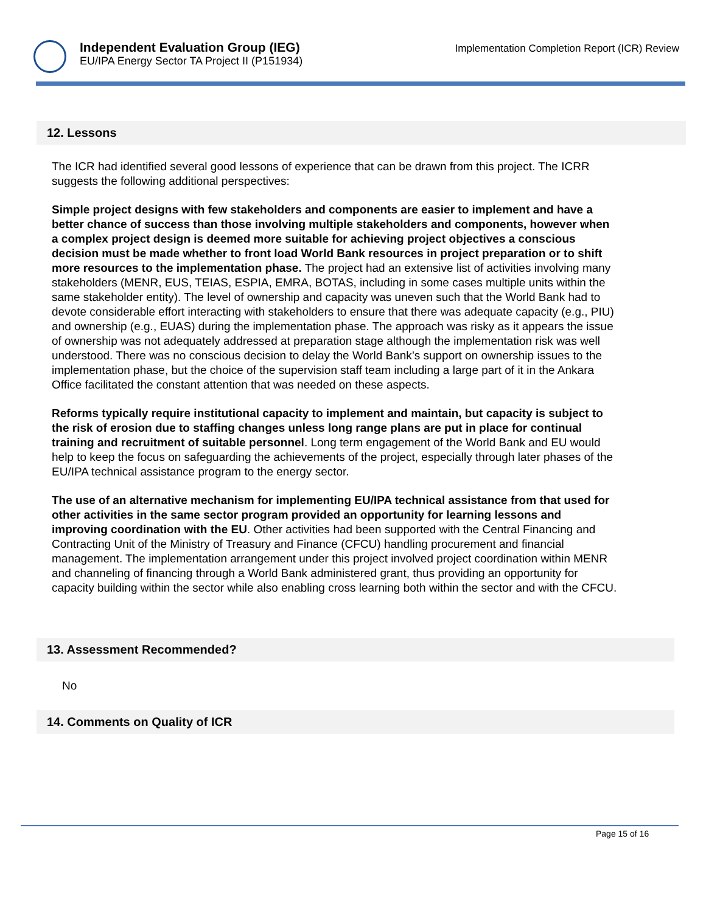Independent Evaluation Group (IEG)
EU/IPA Energy Sector TA Project II (P151934)
Implementation Completion Report (ICR) Review
12. Lessons
The ICR had identified several good lessons of experience that can be drawn from this project. The ICRR suggests the following additional perspectives:
Simple project designs with few stakeholders and components are easier to implement and have a better chance of success than those involving multiple stakeholders and components, however when a complex project design is deemed more suitable for achieving project objectives a conscious decision must be made whether to front load World Bank resources in project preparation or to shift more resources to the implementation phase. The project had an extensive list of activities involving many stakeholders (MENR, EUS, TEIAS, ESPIA, EMRA, BOTAS, including in some cases multiple units within the same stakeholder entity). The level of ownership and capacity was uneven such that the World Bank had to devote considerable effort interacting with stakeholders to ensure that there was adequate capacity (e.g., PIU) and ownership (e.g., EUAS) during the implementation phase. The approach was risky as it appears the issue of ownership was not adequately addressed at preparation stage although the implementation risk was well understood. There was no conscious decision to delay the World Bank’s support on ownership issues to the implementation phase, but the choice of the supervision staff team including a large part of it in the Ankara Office facilitated the constant attention that was needed on these aspects.
Reforms typically require institutional capacity to implement and maintain, but capacity is subject to the risk of erosion due to staffing changes unless long range plans are put in place for continual training and recruitment of suitable personnel. Long term engagement of the World Bank and EU would help to keep the focus on safeguarding the achievements of the project, especially through later phases of the EU/IPA technical assistance program to the energy sector.
The use of an alternative mechanism for implementing EU/IPA technical assistance from that used for other activities in the same sector program provided an opportunity for learning lessons and improving coordination with the EU. Other activities had been supported with the Central Financing and Contracting Unit of the Ministry of Treasury and Finance (CFCU) handling procurement and financial management. The implementation arrangement under this project involved project coordination within MENR and channeling of financing through a World Bank administered grant, thus providing an opportunity for capacity building within the sector while also enabling cross learning both within the sector and with the CFCU.
13. Assessment Recommended?
No
14. Comments on Quality of ICR
Page 15 of 16